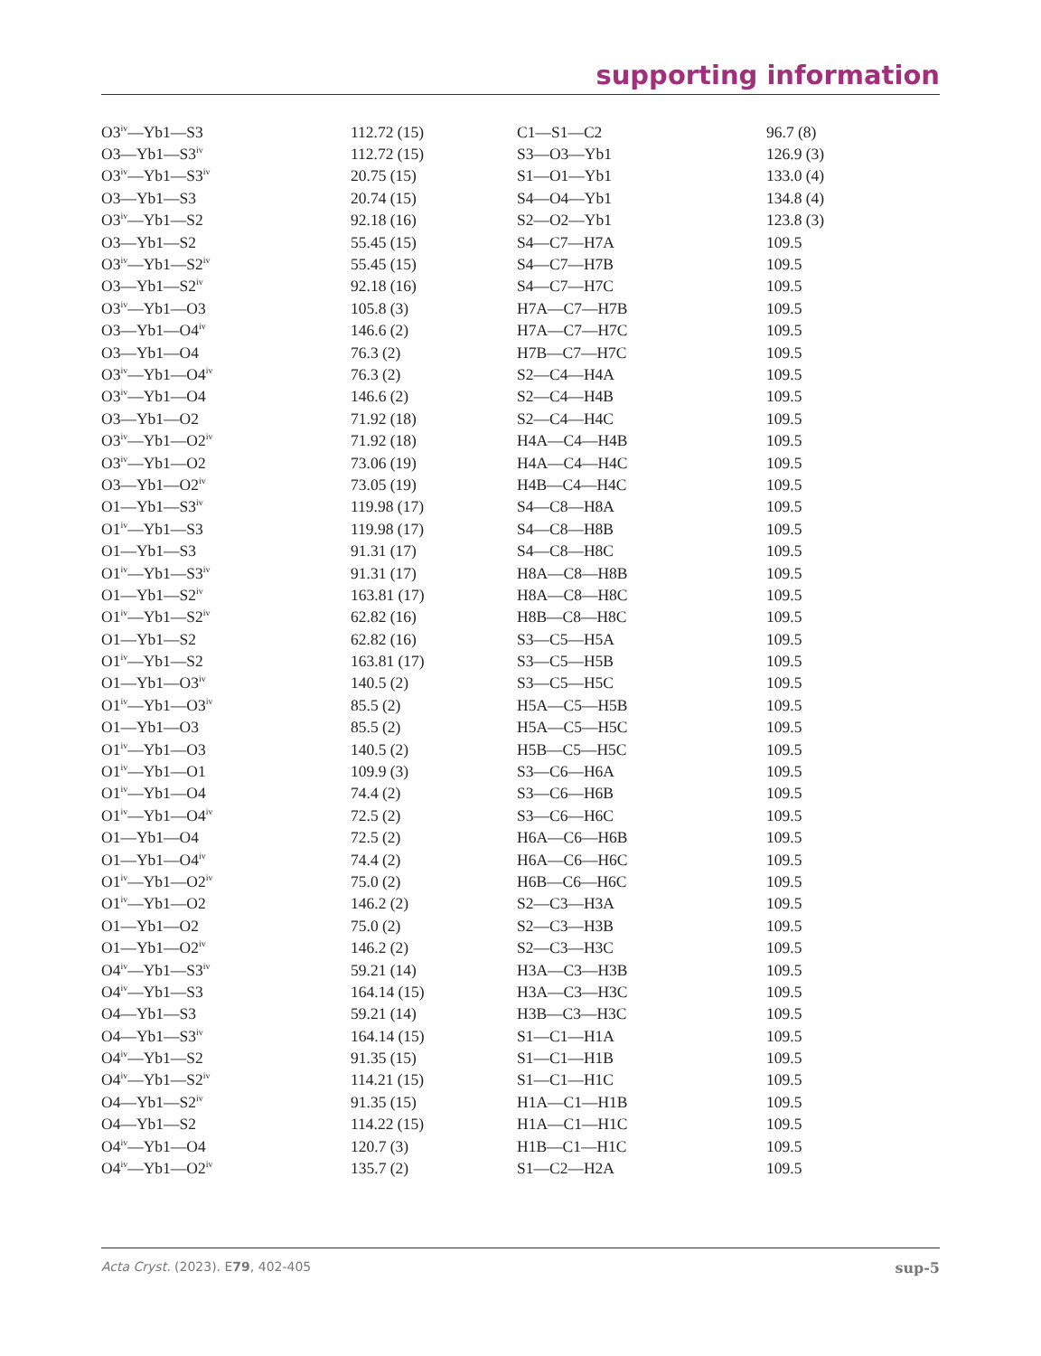supporting information
| O3<sup>iv</sup>—Yb1—S3 | 112.72 (15) | C1—S1—C2 | 96.7 (8) |
| O3—Yb1—S3<sup>iv</sup> | 112.72 (15) | S3—O3—Yb1 | 126.9 (3) |
| O3<sup>iv</sup>—Yb1—S3<sup>iv</sup> | 20.75 (15) | S1—O1—Yb1 | 133.0 (4) |
| O3—Yb1—S3 | 20.74 (15) | S4—O4—Yb1 | 134.8 (4) |
| O3<sup>iv</sup>—Yb1—S2 | 92.18 (16) | S2—O2—Yb1 | 123.8 (3) |
| O3—Yb1—S2 | 55.45 (15) | S4—C7—H7A | 109.5 |
| O3<sup>iv</sup>—Yb1—S2<sup>iv</sup> | 55.45 (15) | S4—C7—H7B | 109.5 |
| O3—Yb1—S2<sup>iv</sup> | 92.18 (16) | S4—C7—H7C | 109.5 |
| O3<sup>iv</sup>—Yb1—O3 | 105.8 (3) | H7A—C7—H7B | 109.5 |
| O3—Yb1—O4<sup>iv</sup> | 146.6 (2) | H7A—C7—H7C | 109.5 |
| O3—Yb1—O4 | 76.3 (2) | H7B—C7—H7C | 109.5 |
| O3<sup>iv</sup>—Yb1—O4<sup>iv</sup> | 76.3 (2) | S2—C4—H4A | 109.5 |
| O3<sup>iv</sup>—Yb1—O4 | 146.6 (2) | S2—C4—H4B | 109.5 |
| O3—Yb1—O2 | 71.92 (18) | S2—C4—H4C | 109.5 |
| O3<sup>iv</sup>—Yb1—O2<sup>iv</sup> | 71.92 (18) | H4A—C4—H4B | 109.5 |
| O3<sup>iv</sup>—Yb1—O2 | 73.06 (19) | H4A—C4—H4C | 109.5 |
| O3—Yb1—O2<sup>iv</sup> | 73.05 (19) | H4B—C4—H4C | 109.5 |
| O1—Yb1—S3<sup>iv</sup> | 119.98 (17) | S4—C8—H8A | 109.5 |
| O1<sup>iv</sup>—Yb1—S3 | 119.98 (17) | S4—C8—H8B | 109.5 |
| O1—Yb1—S3 | 91.31 (17) | S4—C8—H8C | 109.5 |
| O1<sup>iv</sup>—Yb1—S3<sup>iv</sup> | 91.31 (17) | H8A—C8—H8B | 109.5 |
| O1—Yb1—S2<sup>iv</sup> | 163.81 (17) | H8A—C8—H8C | 109.5 |
| O1<sup>iv</sup>—Yb1—S2<sup>iv</sup> | 62.82 (16) | H8B—C8—H8C | 109.5 |
| O1—Yb1—S2 | 62.82 (16) | S3—C5—H5A | 109.5 |
| O1<sup>iv</sup>—Yb1—S2 | 163.81 (17) | S3—C5—H5B | 109.5 |
| O1—Yb1—O3<sup>iv</sup> | 140.5 (2) | S3—C5—H5C | 109.5 |
| O1<sup>iv</sup>—Yb1—O3<sup>iv</sup> | 85.5 (2) | H5A—C5—H5B | 109.5 |
| O1—Yb1—O3 | 85.5 (2) | H5A—C5—H5C | 109.5 |
| O1<sup>iv</sup>—Yb1—O3 | 140.5 (2) | H5B—C5—H5C | 109.5 |
| O1<sup>iv</sup>—Yb1—O1 | 109.9 (3) | S3—C6—H6A | 109.5 |
| O1<sup>iv</sup>—Yb1—O4 | 74.4 (2) | S3—C6—H6B | 109.5 |
| O1<sup>iv</sup>—Yb1—O4<sup>iv</sup> | 72.5 (2) | S3—C6—H6C | 109.5 |
| O1—Yb1—O4 | 72.5 (2) | H6A—C6—H6B | 109.5 |
| O1—Yb1—O4<sup>iv</sup> | 74.4 (2) | H6A—C6—H6C | 109.5 |
| O1<sup>iv</sup>—Yb1—O2<sup>iv</sup> | 75.0 (2) | H6B—C6—H6C | 109.5 |
| O1<sup>iv</sup>—Yb1—O2 | 146.2 (2) | S2—C3—H3A | 109.5 |
| O1—Yb1—O2 | 75.0 (2) | S2—C3—H3B | 109.5 |
| O1—Yb1—O2<sup>iv</sup> | 146.2 (2) | S2—C3—H3C | 109.5 |
| O4<sup>iv</sup>—Yb1—S3<sup>iv</sup> | 59.21 (14) | H3A—C3—H3B | 109.5 |
| O4<sup>iv</sup>—Yb1—S3 | 164.14 (15) | H3A—C3—H3C | 109.5 |
| O4—Yb1—S3 | 59.21 (14) | H3B—C3—H3C | 109.5 |
| O4—Yb1—S3<sup>iv</sup> | 164.14 (15) | S1—C1—H1A | 109.5 |
| O4<sup>iv</sup>—Yb1—S2 | 91.35 (15) | S1—C1—H1B | 109.5 |
| O4<sup>iv</sup>—Yb1—S2<sup>iv</sup> | 114.21 (15) | S1—C1—H1C | 109.5 |
| O4—Yb1—S2<sup>iv</sup> | 91.35 (15) | H1A—C1—H1B | 109.5 |
| O4—Yb1—S2 | 114.22 (15) | H1A—C1—H1C | 109.5 |
| O4<sup>iv</sup>—Yb1—O4 | 120.7 (3) | H1B—C1—H1C | 109.5 |
| O4<sup>iv</sup>—Yb1—O2<sup>iv</sup> | 135.7 (2) | S1—C2—H2A | 109.5 |
Acta Cryst. (2023). E79, 402-405 sup-5